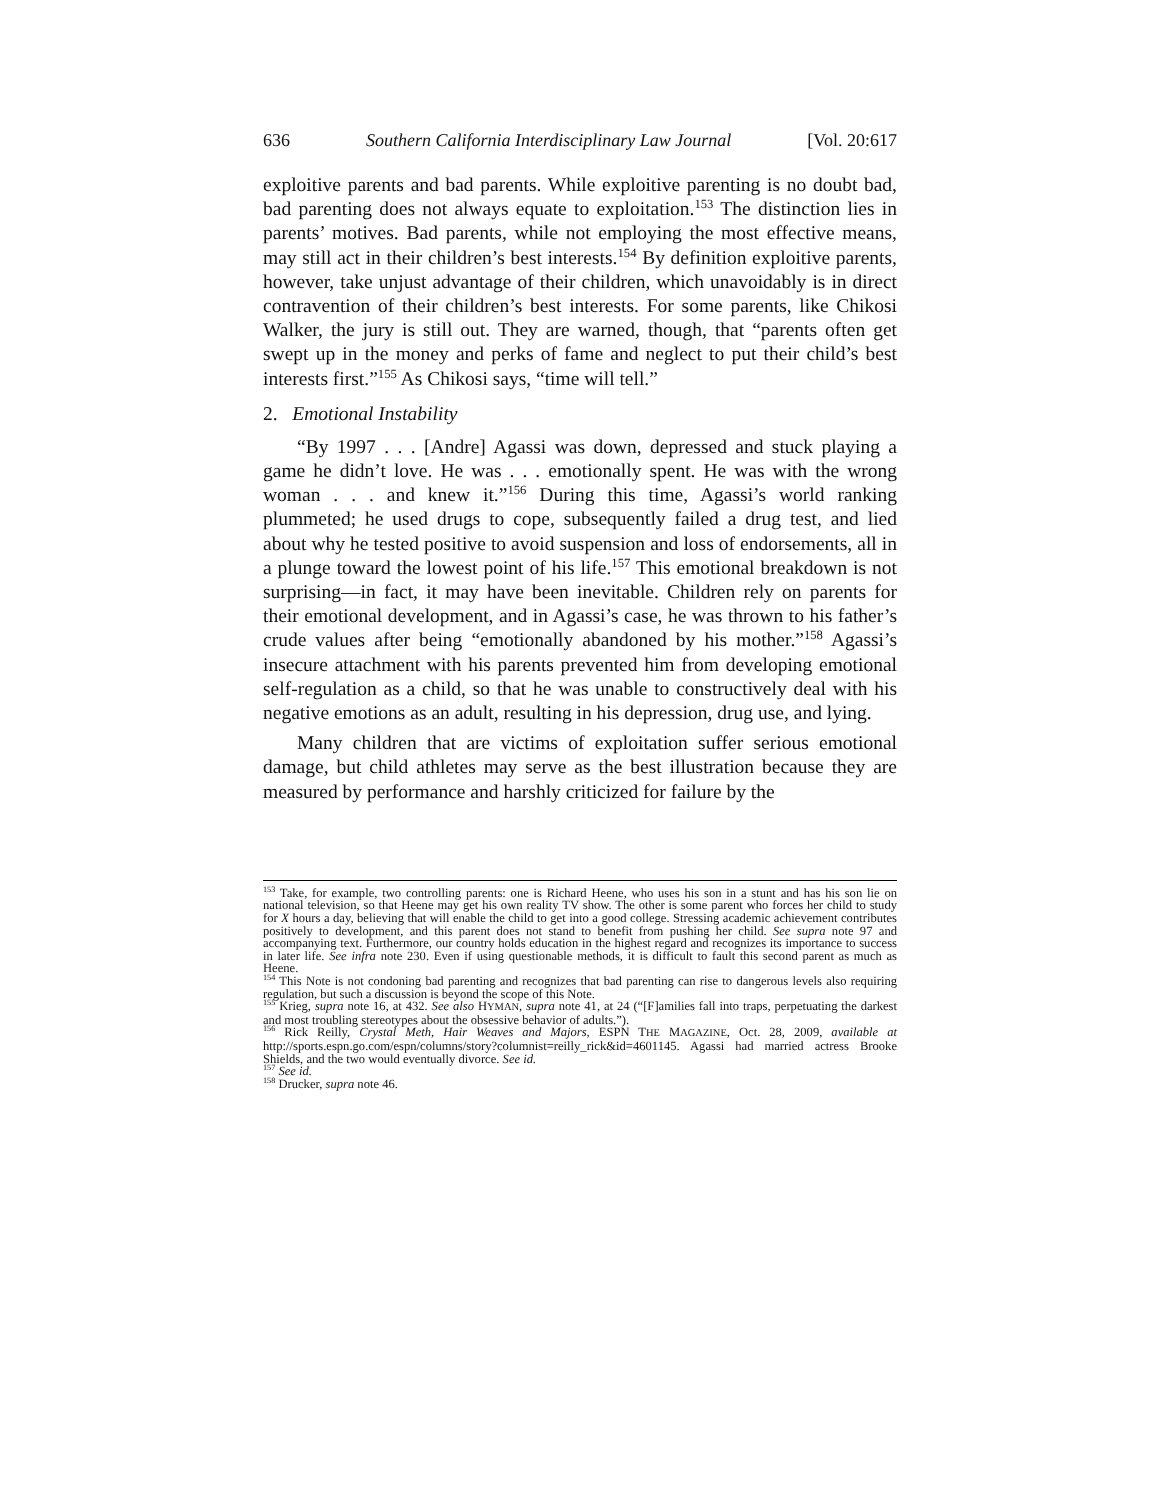636 Southern California Interdisciplinary Law Journal [Vol. 20:617
exploitive parents and bad parents. While exploitive parenting is no doubt bad, bad parenting does not always equate to exploitation.<sup>153</sup> The distinction lies in parents’ motives. Bad parents, while not employing the most effective means, may still act in their children’s best interests.<sup>154</sup> By definition exploitive parents, however, take unjust advantage of their children, which unavoidably is in direct contravention of their children’s best interests. For some parents, like Chikosi Walker, the jury is still out. They are warned, though, that “parents often get swept up in the money and perks of fame and neglect to put their child’s best interests first.”<sup>155</sup> As Chikosi says, “time will tell.”
2. Emotional Instability
“By 1997 . . . [Andre] Agassi was down, depressed and stuck playing a game he didn’t love. He was . . . emotionally spent. He was with the wrong woman . . . and knew it.”<sup>156</sup> During this time, Agassi’s world ranking plummeted; he used drugs to cope, subsequently failed a drug test, and lied about why he tested positive to avoid suspension and loss of endorsements, all in a plunge toward the lowest point of his life.<sup>157</sup> This emotional breakdown is not surprising—in fact, it may have been inevitable. Children rely on parents for their emotional development, and in Agassi’s case, he was thrown to his father’s crude values after being “emotionally abandoned by his mother.”<sup>158</sup> Agassi’s insecure attachment with his parents prevented him from developing emotional self-regulation as a child, so that he was unable to constructively deal with his negative emotions as an adult, resulting in his depression, drug use, and lying.
Many children that are victims of exploitation suffer serious emotional damage, but child athletes may serve as the best illustration because they are measured by performance and harshly criticized for failure by the
<sup>153</sup> Take, for example, two controlling parents: one is Richard Heene, who uses his son in a stunt and has his son lie on national television, so that Heene may get his own reality TV show. The other is some parent who forces her child to study for X hours a day, believing that will enable the child to get into a good college. Stressing academic achievement contributes positively to development, and this parent does not stand to benefit from pushing her child. See supra note 97 and accompanying text. Furthermore, our country holds education in the highest regard and recognizes its importance to success in later life. See infra note 230. Even if using questionable methods, it is difficult to fault this second parent as much as Heene.
<sup>154</sup> This Note is not condoning bad parenting and recognizes that bad parenting can rise to dangerous levels also requiring regulation, but such a discussion is beyond the scope of this Note.
<sup>155</sup> Krieg, supra note 16, at 432. See also HYMAN, supra note 41, at 24 (“[F]amilies fall into traps, perpetuating the darkest and most troubling stereotypes about the obsessive behavior of adults.”).
<sup>156</sup> Rick Reilly, Crystal Meth, Hair Weaves and Majors, ESPN THE MAGAZINE, Oct. 28, 2009, available at http://sports.espn.go.com/espn/columns/story?columnist=reilly_rick&id=4601145. Agassi had married actress Brooke Shields, and the two would eventually divorce. See id.
<sup>157</sup> See id.
<sup>158</sup> Drucker, supra note 46.